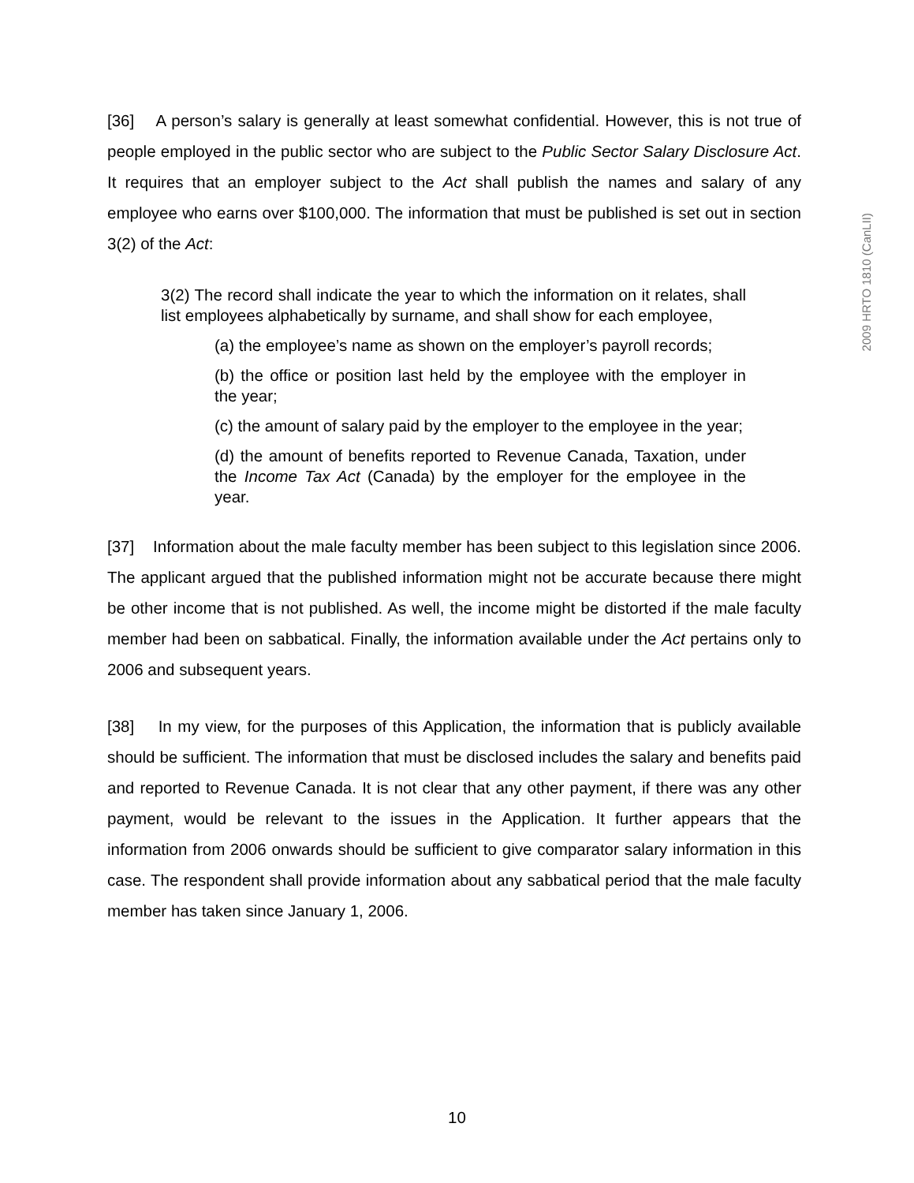[36] A person’s salary is generally at least somewhat confidential. However, this is not true of people employed in the public sector who are subject to the Public Sector Salary Disclosure Act. It requires that an employer subject to the Act shall publish the names and salary of any employee who earns over $100,000. The information that must be published is set out in section 3(2) of the Act:
3(2) The record shall indicate the year to which the information on it relates, shall list employees alphabetically by surname, and shall show for each employee,
(a) the employee’s name as shown on the employer’s payroll records;
(b) the office or position last held by the employee with the employer in the year;
(c) the amount of salary paid by the employer to the employee in the year;
(d) the amount of benefits reported to Revenue Canada, Taxation, under the Income Tax Act (Canada) by the employer for the employee in the year.
[37] Information about the male faculty member has been subject to this legislation since 2006. The applicant argued that the published information might not be accurate because there might be other income that is not published. As well, the income might be distorted if the male faculty member had been on sabbatical. Finally, the information available under the Act pertains only to 2006 and subsequent years.
[38] In my view, for the purposes of this Application, the information that is publicly available should be sufficient. The information that must be disclosed includes the salary and benefits paid and reported to Revenue Canada. It is not clear that any other payment, if there was any other payment, would be relevant to the issues in the Application. It further appears that the information from 2006 onwards should be sufficient to give comparator salary information in this case. The respondent shall provide information about any sabbatical period that the male faculty member has taken since January 1, 2006.
2009 HRTO 1810 (CanLII)
10